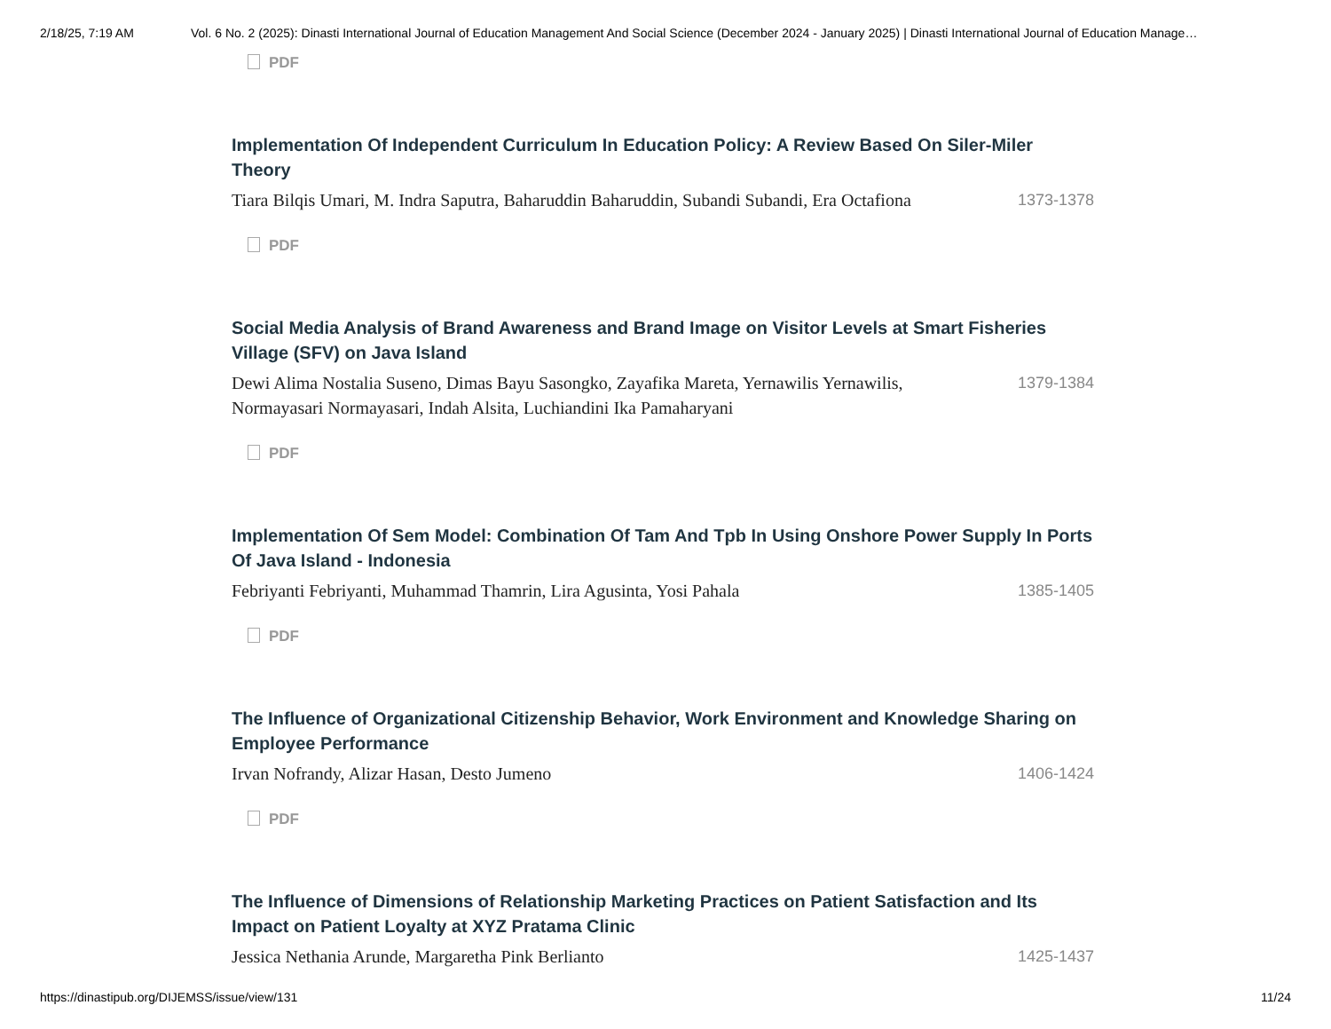2/18/25, 7:19 AM Vol. 6 No. 2 (2025): Dinasti International Journal of Education Management And Social Science (December 2024 - January 2025) | Dinasti International Journal of Education Manage…
PDF
Implementation Of Independent Curriculum In Education Policy: A Review Based On Siler-Miler Theory
Tiara Bilqis Umari, M. Indra Saputra, Baharuddin Baharuddin, Subandi Subandi, Era Octafiona 1373-1378
PDF
Social Media Analysis of Brand Awareness and Brand Image on Visitor Levels at Smart Fisheries Village (SFV) on Java Island
Dewi Alima Nostalia Suseno, Dimas Bayu Sasongko, Zayafika Mareta, Yernawilis Yernawilis, Normayasari Normayasari, Indah Alsita, Luchiandini Ika Pamaharyani 1379-1384
PDF
Implementation Of Sem Model: Combination Of Tam And Tpb In Using Onshore Power Supply In Ports Of Java Island - Indonesia
Febriyanti Febriyanti, Muhammad Thamrin, Lira Agusinta, Yosi Pahala 1385-1405
PDF
The Influence of Organizational Citizenship Behavior, Work Environment and Knowledge Sharing on Employee Performance
Irvan Nofrandy, Alizar Hasan, Desto Jumeno 1406-1424
PDF
The Influence of Dimensions of Relationship Marketing Practices on Patient Satisfaction and Its Impact on Patient Loyalty at XYZ Pratama Clinic
Jessica Nethania Arunde, Margaretha Pink Berlianto 1425-1437
https://dinastipub.org/DIJEMSS/issue/view/131 11/24